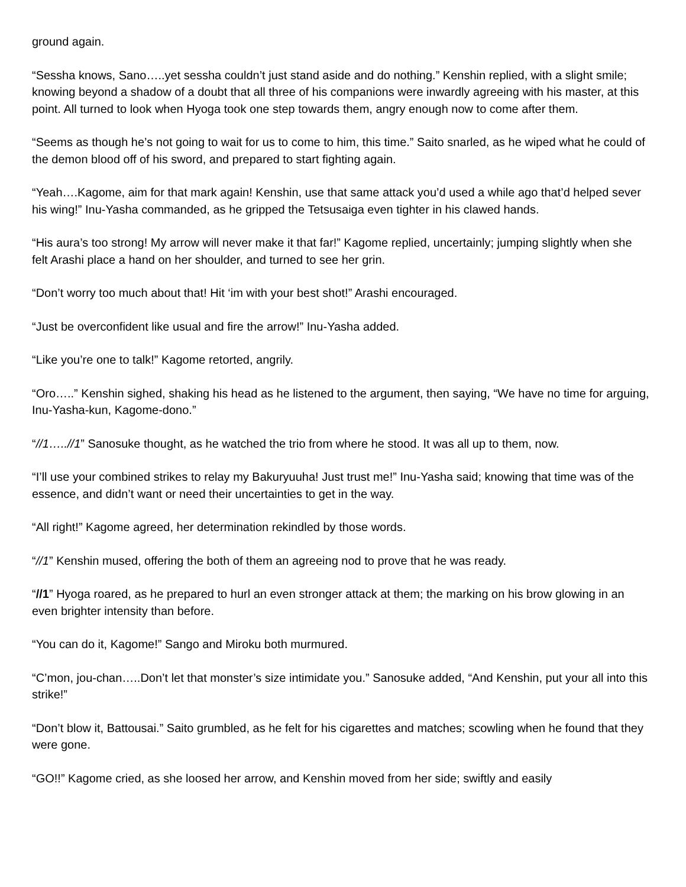ground again.
“Sessha knows, Sano…..yet sessha couldn’t just stand aside and do nothing.” Kenshin replied, with a slight smile; knowing beyond a shadow of a doubt that all three of his companions were inwardly agreeing with his master, at this point. All turned to look when Hyoga took one step towards them, angry enough now to come after them.
“Seems as though he’s not going to wait for us to come to him, this time.” Saito snarled, as he wiped what he could of the demon blood off of his sword, and prepared to start fighting again.
“Yeah….Kagome, aim for that mark again! Kenshin, use that same attack you’d used a while ago that’d helped sever his wing!” Inu-Yasha commanded, as he gripped the Tetsusaiga even tighter in his clawed hands.
“His aura’s too strong! My arrow will never make it that far!” Kagome replied, uncertainly; jumping slightly when she felt Arashi place a hand on her shoulder, and turned to see her grin.
“Don’t worry too much about that! Hit ‘im with your best shot!” Arashi encouraged.
“Just be overconfident like usual and fire the arrow!” Inu-Yasha added.
“Like you’re one to talk!” Kagome retorted, angrily.
“Oro…..” Kenshin sighed, shaking his head as he listened to the argument, then saying, “We have no time for arguing, Inu-Yasha-kun, Kagome-dono.”
“//1…..//1” Sanosuke thought, as he watched the trio from where he stood. It was all up to them, now.
“I’ll use your combined strikes to relay my Bakuryuuha! Just trust me!” Inu-Yasha said; knowing that time was of the essence, and didn’t want or need their uncertainties to get in the way.
“All right!” Kagome agreed, her determination rekindled by those words.
“//1” Kenshin mused, offering the both of them an agreeing nod to prove that he was ready.
“//1” Hyoga roared, as he prepared to hurl an even stronger attack at them; the marking on his brow glowing in an even brighter intensity than before.
“You can do it, Kagome!” Sango and Miroku both murmured.
“C’mon, jou-chan…..Don’t let that monster’s size intimidate you.” Sanosuke added, “And Kenshin, put your all into this strike!”
“Don’t blow it, Battousai.” Saito grumbled, as he felt for his cigarettes and matches; scowling when he found that they were gone.
“GO!!” Kagome cried, as she loosed her arrow, and Kenshin moved from her side; swiftly and easily